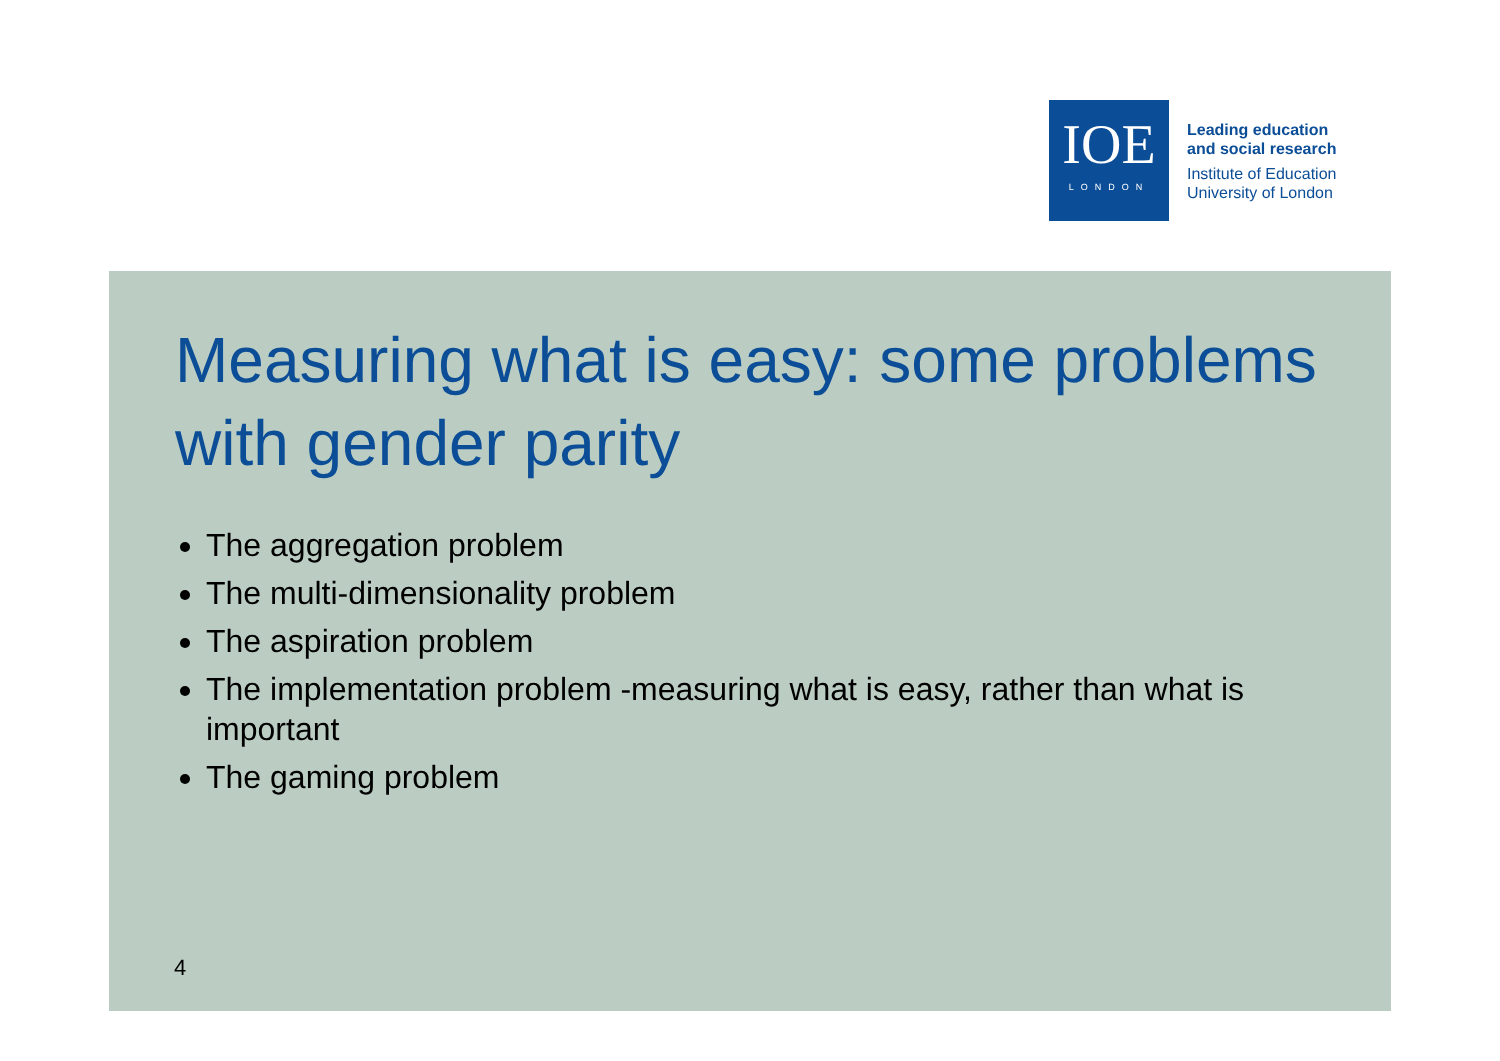IOE
LONDON
Leading education
and social research
Institute of Education
University of London
Measuring what is easy: some problems with gender parity
The aggregation problem
The multi-dimensionality problem
The aspiration problem
The implementation problem -measuring what is easy, rather than what is important
The gaming problem
4